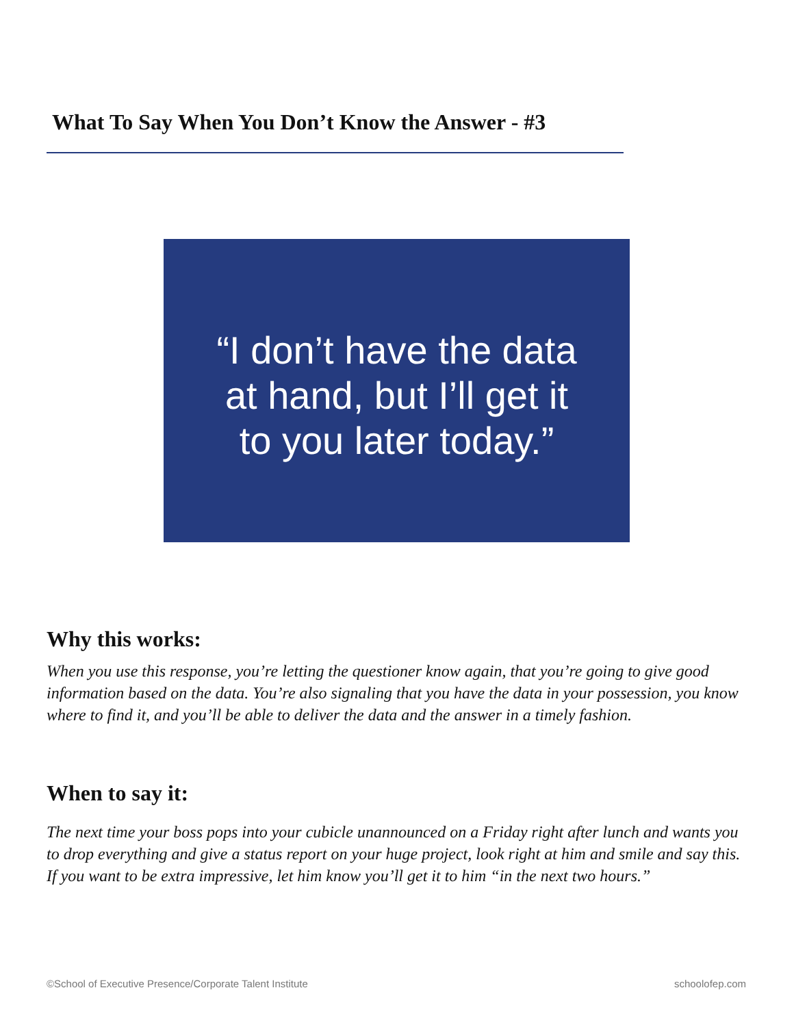What To Say When You Don’t Know the Answer - #3
“I don’t have the data
at hand, but I’ll get it
to you later today.”
Why this works:
When you use this response, you’re letting the questioner know again, that you’re going to give good information based on the data. You’re also signaling that you have the data in your possession, you know where to find it, and you’ll be able to deliver the data and the answer in a timely fashion.
When to say it:
The next time your boss pops into your cubicle unannounced on a Friday right after lunch and wants you to drop everything and give a status report on your huge project, look right at him and smile and say this. If you want to be extra impressive, let him know you’ll get it to him “in the next two hours.”
©School of Executive Presence/Corporate Talent Institute schoolofep.com